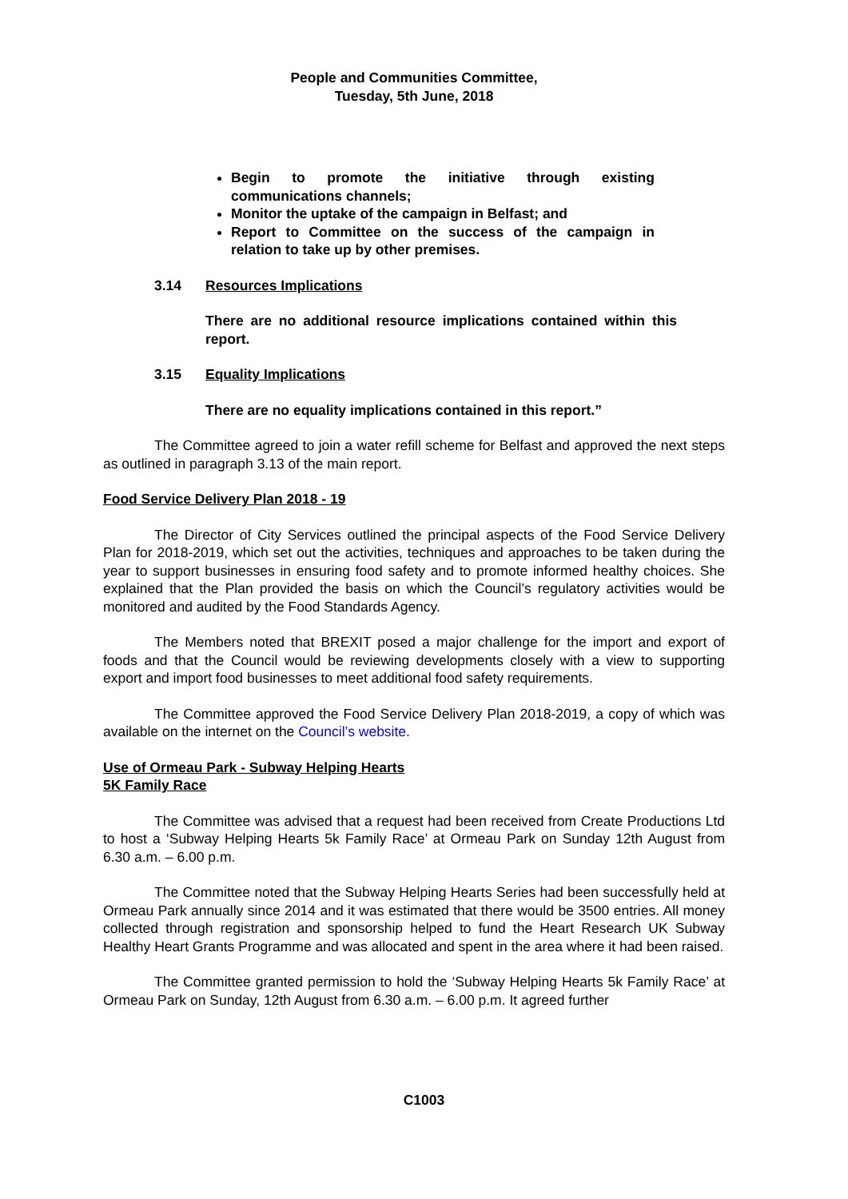People and Communities Committee,
Tuesday, 5th June, 2018
Begin to promote the initiative through existing communications channels;
Monitor the uptake of the campaign in Belfast; and
Report to Committee on the success of the campaign in relation to take up by other premises.
3.14 Resources Implications
There are no additional resource implications contained within this report.
3.15 Equality Implications
There are no equality implications contained in this report.”
The Committee agreed to join a water refill scheme for Belfast and approved the next steps as outlined in paragraph 3.13 of the main report.
Food Service Delivery Plan 2018 - 19
The Director of City Services outlined the principal aspects of the Food Service Delivery Plan for 2018-2019, which set out the activities, techniques and approaches to be taken during the year to support businesses in ensuring food safety and to promote informed healthy choices. She explained that the Plan provided the basis on which the Council’s regulatory activities would be monitored and audited by the Food Standards Agency.
The Members noted that BREXIT posed a major challenge for the import and export of foods and that the Council would be reviewing developments closely with a view to supporting export and import food businesses to meet additional food safety requirements.
The Committee approved the Food Service Delivery Plan 2018-2019, a copy of which was available on the internet on the Council’s website.
Use of Ormeau Park - Subway Helping Hearts
5K Family Race
The Committee was advised that a request had been received from Create Productions Ltd to host a ‘Subway Helping Hearts 5k Family Race’ at Ormeau Park on Sunday 12th August from 6.30 a.m. – 6.00 p.m.
The Committee noted that the Subway Helping Hearts Series had been successfully held at Ormeau Park annually since 2014 and it was estimated that there would be 3500 entries. All money collected through registration and sponsorship helped to fund the Heart Research UK Subway Healthy Heart Grants Programme and was allocated and spent in the area where it had been raised.
The Committee granted permission to hold the ‘Subway Helping Hearts 5k Family Race’ at Ormeau Park on Sunday, 12th August from 6.30 a.m. – 6.00 p.m. It agreed further
C1003